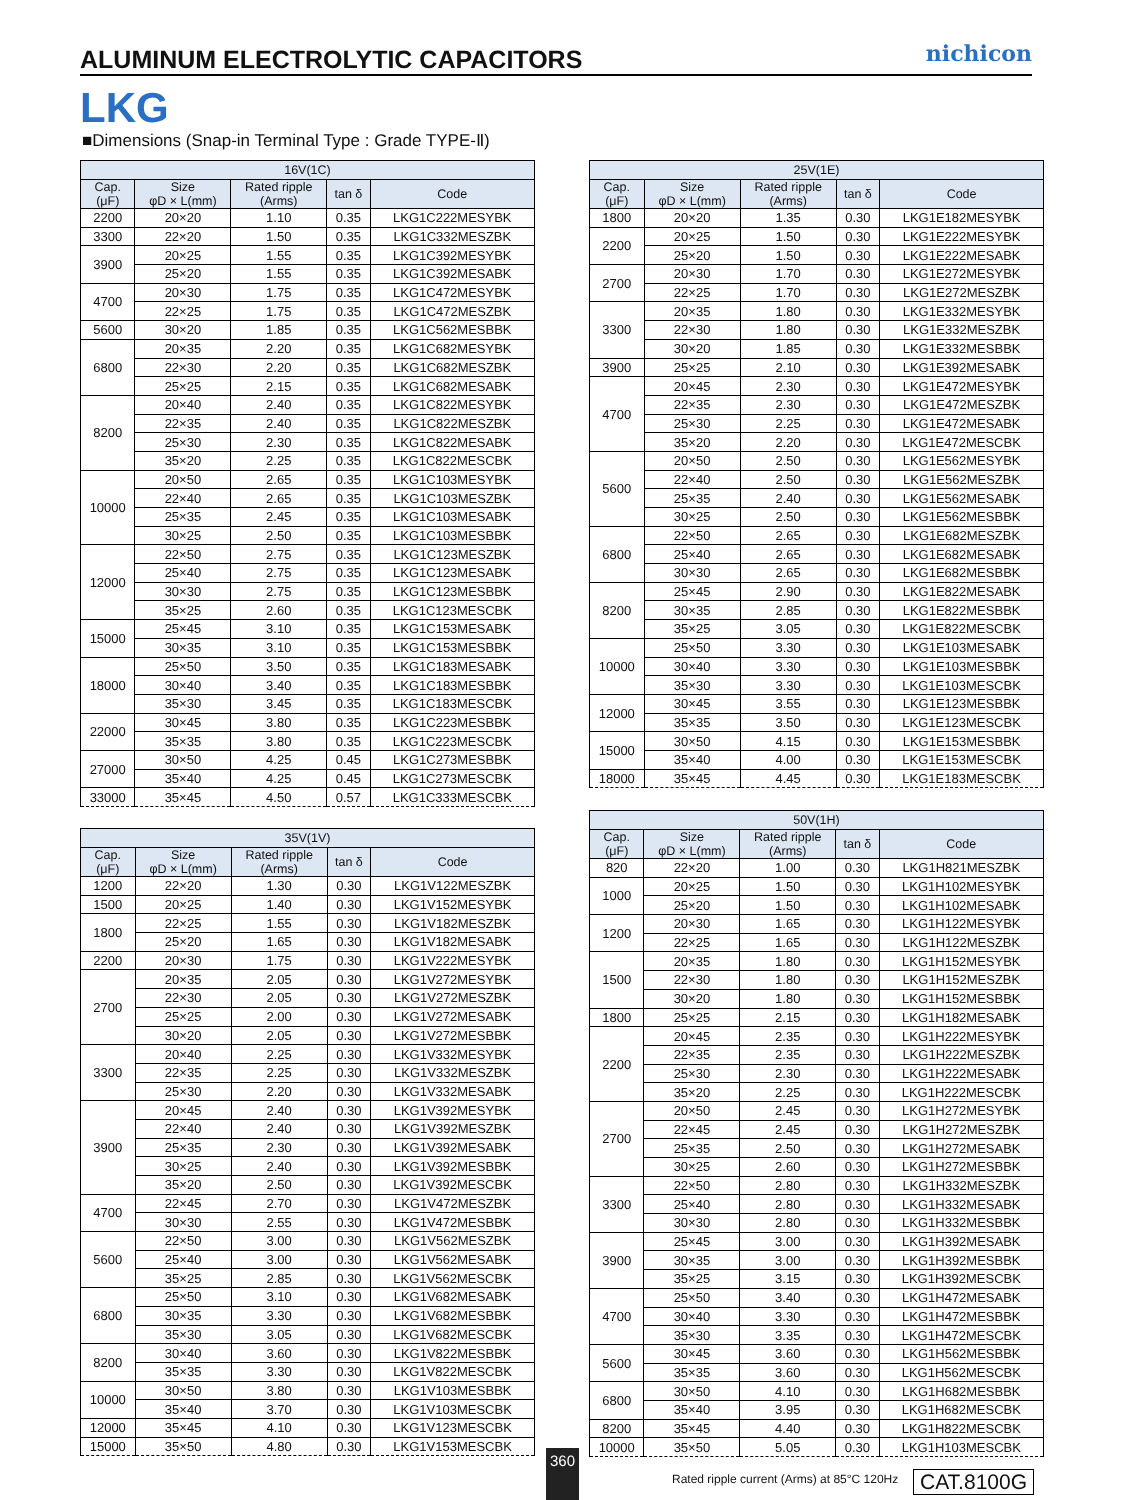ALUMINUM ELECTROLYTIC CAPACITORS
nichicon
LKG
■Dimensions (Snap-in Terminal Type : Grade TYPE-Ⅱ)
| 16V(1C) | | | | |
| --- | --- | --- | --- | --- |
| Cap. (μF) | Size φD × L(mm) | Rated ripple (Arms) | tan δ | Code |
| 2200 | 20×20 | 1.10 | 0.35 | LKG1C222MESYBK |
| 3300 | 22×20 | 1.50 | 0.35 | LKG1C332MESZBK |
| 3900 | 20×25 | 1.55 | 0.35 | LKG1C392MESYBK |
| | 25×20 | 1.55 | 0.35 | LKG1C392MESABK |
| 4700 | 20×30 | 1.75 | 0.35 | LKG1C472MESYBK |
| | 22×25 | 1.75 | 0.35 | LKG1C472MESZBK |
| 5600 | 30×20 | 1.85 | 0.35 | LKG1C562MESBBK |
| 6800 | 20×35 | 2.20 | 0.35 | LKG1C682MESYBK |
| | 22×30 | 2.20 | 0.35 | LKG1C682MESZBK |
| | 25×25 | 2.15 | 0.35 | LKG1C682MESABK |
| 8200 | 20×40 | 2.40 | 0.35 | LKG1C822MESYBK |
| | 22×35 | 2.40 | 0.35 | LKG1C822MESZBK |
| | 25×30 | 2.30 | 0.35 | LKG1C822MESABK |
| | 35×20 | 2.25 | 0.35 | LKG1C822MESCBK |
| 10000 | 20×50 | 2.65 | 0.35 | LKG1C103MESYBK |
| | 22×40 | 2.65 | 0.35 | LKG1C103MESZBK |
| | 25×35 | 2.45 | 0.35 | LKG1C103MESABK |
| | 30×25 | 2.50 | 0.35 | LKG1C103MESBBK |
| 12000 | 22×50 | 2.75 | 0.35 | LKG1C123MESZBK |
| | 25×40 | 2.75 | 0.35 | LKG1C123MESABK |
| | 30×30 | 2.75 | 0.35 | LKG1C123MESBBK |
| | 35×25 | 2.60 | 0.35 | LKG1C123MESCBK |
| 15000 | 25×45 | 3.10 | 0.35 | LKG1C153MESABK |
| | 30×35 | 3.10 | 0.35 | LKG1C153MESBBK |
| 18000 | 25×50 | 3.50 | 0.35 | LKG1C183MESABK |
| | 30×40 | 3.40 | 0.35 | LKG1C183MESBBK |
| | 35×30 | 3.45 | 0.35 | LKG1C183MESCBK |
| 22000 | 30×45 | 3.80 | 0.35 | LKG1C223MESBBK |
| | 35×35 | 3.80 | 0.35 | LKG1C223MESCBK |
| 27000 | 30×50 | 4.25 | 0.45 | LKG1C273MESBBK |
| | 35×40 | 4.25 | 0.45 | LKG1C273MESCBK |
| 33000 | 35×45 | 4.50 | 0.57 | LKG1C333MESCBK |
| 35V(1V) | | | | |
| --- | --- | --- | --- | --- |
| Cap. (μF) | Size φD × L(mm) | Rated ripple (Arms) | tan δ | Code |
| 1200 | 22×20 | 1.30 | 0.30 | LKG1V122MESZBK |
| 1500 | 20×25 | 1.40 | 0.30 | LKG1V152MESYBK |
| 1800 | 22×25 | 1.55 | 0.30 | LKG1V182MESZBK |
| | 25×20 | 1.65 | 0.30 | LKG1V182MESABK |
| 2200 | 20×30 | 1.75 | 0.30 | LKG1V222MESYBK |
| 2700 | 20×35 | 2.05 | 0.30 | LKG1V272MESYBK |
| | 22×30 | 2.05 | 0.30 | LKG1V272MESZBK |
| | 25×25 | 2.00 | 0.30 | LKG1V272MESABK |
| | 30×20 | 2.05 | 0.30 | LKG1V272MESBBK |
| 3300 | 20×40 | 2.25 | 0.30 | LKG1V332MESYBK |
| | 22×35 | 2.25 | 0.30 | LKG1V332MESZBK |
| | 25×30 | 2.20 | 0.30 | LKG1V332MESABK |
| 3900 | 20×45 | 2.40 | 0.30 | LKG1V392MESYBK |
| | 22×40 | 2.40 | 0.30 | LKG1V392MESZBK |
| | 25×35 | 2.30 | 0.30 | LKG1V392MESABK |
| | 30×25 | 2.40 | 0.30 | LKG1V392MESBBK |
| | 35×20 | 2.50 | 0.30 | LKG1V392MESCBK |
| 4700 | 22×45 | 2.70 | 0.30 | LKG1V472MESZBK |
| | 30×30 | 2.55 | 0.30 | LKG1V472MESBBK |
| 5600 | 22×50 | 3.00 | 0.30 | LKG1V562MESZBK |
| | 25×40 | 3.00 | 0.30 | LKG1V562MESABK |
| | 35×25 | 2.85 | 0.30 | LKG1V562MESCBK |
| 6800 | 25×50 | 3.10 | 0.30 | LKG1V682MESABK |
| | 30×35 | 3.30 | 0.30 | LKG1V682MESBBK |
| | 35×30 | 3.05 | 0.30 | LKG1V682MESCBK |
| 8200 | 30×40 | 3.60 | 0.30 | LKG1V822MESBBK |
| | 35×35 | 3.30 | 0.30 | LKG1V822MESCBK |
| 10000 | 30×50 | 3.80 | 0.30 | LKG1V103MESBBK |
| | 35×40 | 3.70 | 0.30 | LKG1V103MESCBK |
| 12000 | 35×45 | 4.10 | 0.30 | LKG1V123MESCBK |
| 15000 | 35×50 | 4.80 | 0.30 | LKG1V153MESCBK |
| 25V(1E) | | | | |
| --- | --- | --- | --- | --- |
| Cap. (μF) | Size φD × L(mm) | Rated ripple (Arms) | tan δ | Code |
| 1800 | 20×20 | 1.35 | 0.30 | LKG1E182MESYBK |
| 2200 | 20×25 | 1.50 | 0.30 | LKG1E222MESYBK |
| | 25×20 | 1.50 | 0.30 | LKG1E222MESABK |
| 2700 | 20×30 | 1.70 | 0.30 | LKG1E272MESYBK |
| | 22×25 | 1.70 | 0.30 | LKG1E272MESZBK |
| 3300 | 20×35 | 1.80 | 0.30 | LKG1E332MESYBK |
| | 22×30 | 1.80 | 0.30 | LKG1E332MESZBK |
| | 30×20 | 1.85 | 0.30 | LKG1E332MESBBK |
| 3900 | 25×25 | 2.10 | 0.30 | LKG1E392MESABK |
| 4700 | 20×45 | 2.30 | 0.30 | LKG1E472MESYBK |
| | 22×35 | 2.30 | 0.30 | LKG1E472MESZBK |
| | 25×30 | 2.25 | 0.30 | LKG1E472MESABK |
| | 35×20 | 2.20 | 0.30 | LKG1E472MESCBK |
| 5600 | 20×50 | 2.50 | 0.30 | LKG1E562MESYBK |
| | 22×40 | 2.50 | 0.30 | LKG1E562MESZBK |
| | 25×35 | 2.40 | 0.30 | LKG1E562MESABK |
| | 30×25 | 2.50 | 0.30 | LKG1E562MESBBK |
| 6800 | 22×50 | 2.65 | 0.30 | LKG1E682MESZBK |
| | 25×40 | 2.65 | 0.30 | LKG1E682MESABK |
| | 30×30 | 2.65 | 0.30 | LKG1E682MESBBK |
| 8200 | 25×45 | 2.90 | 0.30 | LKG1E822MESABK |
| | 30×35 | 2.85 | 0.30 | LKG1E822MESBBK |
| | 35×25 | 3.05 | 0.30 | LKG1E822MESCBK |
| 10000 | 25×50 | 3.30 | 0.30 | LKG1E103MESABK |
| | 30×40 | 3.30 | 0.30 | LKG1E103MESBBK |
| | 35×30 | 3.30 | 0.30 | LKG1E103MESCBK |
| 12000 | 30×45 | 3.55 | 0.30 | LKG1E123MESBBK |
| | 35×35 | 3.50 | 0.30 | LKG1E123MESCBK |
| 15000 | 30×50 | 4.15 | 0.30 | LKG1E153MESBBK |
| | 35×40 | 4.00 | 0.30 | LKG1E153MESCBK |
| 18000 | 35×45 | 4.45 | 0.30 | LKG1E183MESCBK |
| 50V(1H) | | | | |
| --- | --- | --- | --- | --- |
| Cap. (μF) | Size φD × L(mm) | Rated ripple (Arms) | tan δ | Code |
| 820 | 22×20 | 1.00 | 0.30 | LKG1H821MESZBK |
| 1000 | 20×25 | 1.50 | 0.30 | LKG1H102MESYBK |
| | 25×20 | 1.50 | 0.30 | LKG1H102MESABK |
| 1200 | 20×30 | 1.65 | 0.30 | LKG1H122MESYBK |
| | 22×25 | 1.65 | 0.30 | LKG1H122MESZBK |
| 1500 | 20×35 | 1.80 | 0.30 | LKG1H152MESYBK |
| | 22×30 | 1.80 | 0.30 | LKG1H152MESZBK |
| | 30×20 | 1.80 | 0.30 | LKG1H152MESBBK |
| 1800 | 25×25 | 2.15 | 0.30 | LKG1H182MESABK |
| 2200 | 20×45 | 2.35 | 0.30 | LKG1H222MESYBK |
| | 22×35 | 2.35 | 0.30 | LKG1H222MESZBK |
| | 25×30 | 2.30 | 0.30 | LKG1H222MESABK |
| | 35×20 | 2.25 | 0.30 | LKG1H222MESCBK |
| 2700 | 20×50 | 2.45 | 0.30 | LKG1H272MESYBK |
| | 22×45 | 2.45 | 0.30 | LKG1H272MESZBK |
| | 25×35 | 2.50 | 0.30 | LKG1H272MESABK |
| | 30×25 | 2.60 | 0.30 | LKG1H272MESBBK |
| 3300 | 22×50 | 2.80 | 0.30 | LKG1H332MESZBK |
| | 25×40 | 2.80 | 0.30 | LKG1H332MESABK |
| | 30×30 | 2.80 | 0.30 | LKG1H332MESBBK |
| 3900 | 25×45 | 3.00 | 0.30 | LKG1H392MESABK |
| | 30×35 | 3.00 | 0.30 | LKG1H392MESBBK |
| | 35×25 | 3.15 | 0.30 | LKG1H392MESCBK |
| 4700 | 25×50 | 3.40 | 0.30 | LKG1H472MESABK |
| | 30×40 | 3.30 | 0.30 | LKG1H472MESBBK |
| | 35×30 | 3.35 | 0.30 | LKG1H472MESCBK |
| 5600 | 30×45 | 3.60 | 0.30 | LKG1H562MESBBK |
| | 35×35 | 3.60 | 0.30 | LKG1H562MESCBK |
| 6800 | 30×50 | 4.10 | 0.30 | LKG1H682MESBBK |
| | 35×40 | 3.95 | 0.30 | LKG1H682MESCBK |
| 8200 | 35×45 | 4.40 | 0.30 | LKG1H822MESCBK |
| 10000 | 35×50 | 5.05 | 0.30 | LKG1H103MESCBK |
360
Rated ripple current (Arms) at 85°C 120Hz
CAT.8100G